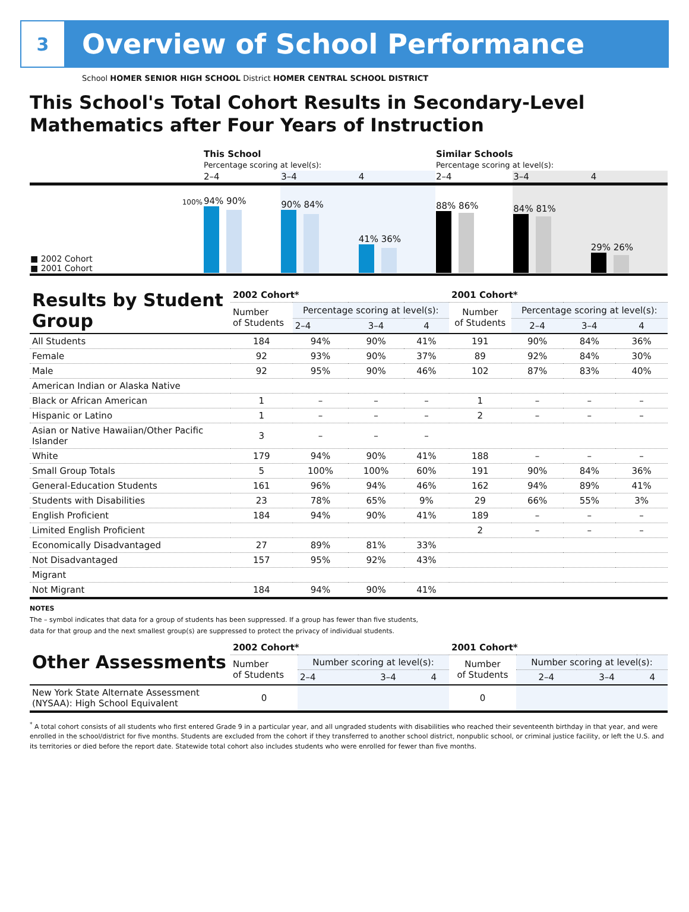3
Overview of School Performance
School HOMER SENIOR HIGH SCHOOL District HOMER CENTRAL SCHOOL DISTRICT
This School's Total Cohort Results in Secondary-Level Mathematics after Four Years of Instruction
| | This School Percentage scoring at level(s): | | | Similar Schools Percentage scoring at level(s): | | |
| | 2–4 | 3–4 | 4 | 2–4 | 3–4 | 4 |
| 100% ■ 2002 Cohort ■ 2001 Cohort | 94% 90% | 90% 84% | 41% 36% | 88% 86% | 84% 81% | 29% 26% |
| Results by Student Group | 2002 Cohort* | | | | 2001 Cohort* | | | |
| | Number of Students | Percentage scoring at level(s): | | | Number of Students | Percentage scoring at level(s): | | |
| | | 2–4 | 3–4 | 4 | | 2–4 | 3–4 | 4 |
| All Students | 184 | 94% | 90% | 41% | 191 | 90% | 84% | 36% |
| Female | 92 | 93% | 90% | 37% | 89 | 92% | 84% | 30% |
| Male | 92 | 95% | 90% | 46% | 102 | 87% | 83% | 40% |
| American Indian or Alaska Native | | | | | | | | |
| Black or African American | 1 | – | – | – | 1 | – | – | – |
| Hispanic or Latino | 1 | – | – | – | 2 | – | – | – |
| Asian or Native Hawaiian/Other Pacific Islander | 3 | – | – | – | | | | |
| White | 179 | 94% | 90% | 41% | 188 | – | – | – |
| Small Group Totals | 5 | 100% | 100% | 60% | 191 | 90% | 84% | 36% |
| General-Education Students | 161 | 96% | 94% | 46% | 162 | 94% | 89% | 41% |
| Students with Disabilities | 23 | 78% | 65% | 9% | 29 | 66% | 55% | 3% |
| English Proficient | 184 | 94% | 90% | 41% | 189 | – | – | – |
| Limited English Proficient | | | | | 2 | – | – | – |
| Economically Disadvantaged | 27 | 89% | 81% | 33% | | | | |
| Not Disadvantaged | 157 | 95% | 92% | 43% | | | | |
| Migrant | | | | | | | | |
| Not Migrant | 184 | 94% | 90% | 41% | | | | |
NOTES
The – symbol indicates that data for a group of students has been suppressed. If a group has fewer than five students,
data for that group and the next smallest group(s) are suppressed to protect the privacy of individual students.
| Other Assessments | 2002 Cohort* | | | | 2001 Cohort* | | | |
| | Number of Students | Number scoring at level(s): | | | Number of Students | Number scoring at level(s): | | |
| | | 2–4 | 3–4 | 4 | | 2–4 | 3–4 | 4 |
| New York State Alternate Assessment (NYSAA): High School Equivalent | 0 | | | | 0 | | | |
<sup>*</sup> A total cohort consists of all students who first entered Grade 9 in a particular year, and all ungraded students with disabilities who reached their seventeenth birthday in that year, and were enrolled in the school/district for five months. Students are excluded from the cohort if they transferred to another school district, nonpublic school, or criminal justice facility, or left the U.S. and its territories or died before the report date. Statewide total cohort also includes students who were enrolled for fewer than five months.